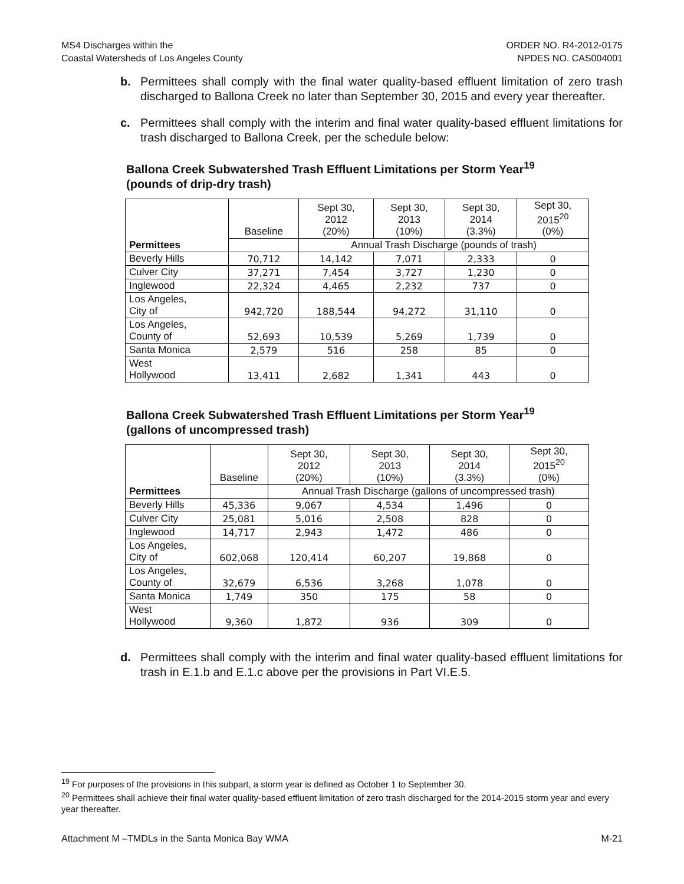MS4 Discharges within the
Coastal Watersheds of Los Angeles County
ORDER NO. R4-2012-0175
NPDES NO. CAS004001
b. Permittees shall comply with the final water quality-based effluent limitation of zero trash discharged to Ballona Creek no later than September 30, 2015 and every year thereafter.
c. Permittees shall comply with the interim and final water quality-based effluent limitations for trash discharged to Ballona Creek, per the schedule below:
Ballona Creek Subwatershed Trash Effluent Limitations per Storm Year<sup>19</sup>
(pounds of drip-dry trash)
| Permittees | Baseline | Sept 30, 2012 (20%) | Sept 30, 2013 (10%) | Sept 30, 2014 (3.3%) | Sept 30, 2015<sup>20</sup> (0%) |
| --- | --- | --- | --- | --- | --- |
| | | Annual Trash Discharge (pounds of trash) | | | |
| Beverly Hills | 70,712 | 14,142 | 7,071 | 2,333 | 0 |
| Culver City | 37,271 | 7,454 | 3,727 | 1,230 | 0 |
| Inglewood | 22,324 | 4,465 | 2,232 | 737 | 0 |
| Los Angeles, City of | 942,720 | 188,544 | 94,272 | 31,110 | 0 |
| Los Angeles, County of | 52,693 | 10,539 | 5,269 | 1,739 | 0 |
| Santa Monica | 2,579 | 516 | 258 | 85 | 0 |
| West Hollywood | 13,411 | 2,682 | 1,341 | 443 | 0 |
Ballona Creek Subwatershed Trash Effluent Limitations per Storm Year<sup>19</sup>
(gallons of uncompressed trash)
| Permittees | Baseline | Sept 30, 2012 (20%) | Sept 30, 2013 (10%) | Sept 30, 2014 (3.3%) | Sept 30, 2015<sup>20</sup> (0%) |
| --- | --- | --- | --- | --- | --- |
| | | Annual Trash Discharge (gallons of uncompressed trash) | | | |
| Beverly Hills | 45,336 | 9,067 | 4,534 | 1,496 | 0 |
| Culver City | 25,081 | 5,016 | 2,508 | 828 | 0 |
| Inglewood | 14,717 | 2,943 | 1,472 | 486 | 0 |
| Los Angeles, City of | 602,068 | 120,414 | 60,207 | 19,868 | 0 |
| Los Angeles, County of | 32,679 | 6,536 | 3,268 | 1,078 | 0 |
| Santa Monica | 1,749 | 350 | 175 | 58 | 0 |
| West Hollywood | 9,360 | 1,872 | 936 | 309 | 0 |
d. Permittees shall comply with the interim and final water quality-based effluent limitations for trash in E.1.b and E.1.c above per the provisions in Part VI.E.5.
<sup>19</sup> For purposes of the provisions in this subpart, a storm year is defined as October 1 to September 30.
<sup>20</sup> Permittees shall achieve their final water quality-based effluent limitation of zero trash discharged for the 2014-2015 storm year and every year thereafter.
Attachment M –TMDLs in the Santa Monica Bay WMA M-21